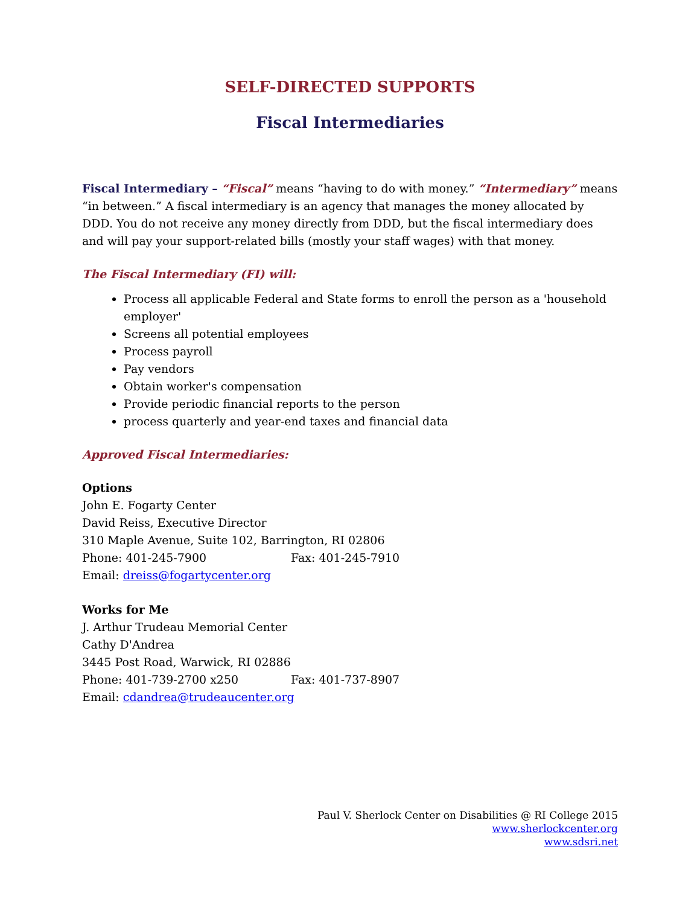SELF-DIRECTED SUPPORTS
Fiscal Intermediaries
Fiscal Intermediary – “Fiscal” means “having to do with money.” “Intermediary” means “in between.” A fiscal intermediary is an agency that manages the money allocated by DDD. You do not receive any money directly from DDD, but the fiscal intermediary does and will pay your support-related bills (mostly your staff wages) with that money.
The Fiscal Intermediary (FI) will:
Process all applicable Federal and State forms to enroll the person as a 'household employer'
Screens all potential employees
Process payroll
Pay vendors
Obtain worker's compensation
Provide periodic financial reports to the person
process quarterly and year-end taxes and financial data
Approved Fiscal Intermediaries:
Options
John E. Fogarty Center
David Reiss, Executive Director
310 Maple Avenue, Suite 102, Barrington, RI 02806
Phone: 401-245-7900 Fax: 401-245-7910
Email: dreiss@fogartycenter.org
Works for Me
J. Arthur Trudeau Memorial Center
Cathy D'Andrea
3445 Post Road, Warwick, RI 02886
Phone: 401-739-2700 x250 Fax: 401-737-8907
Email: cdandrea@trudeaucenter.org
Paul V. Sherlock Center on Disabilities @ RI College 2015
www.sherlockcenter.org
www.sdsri.net